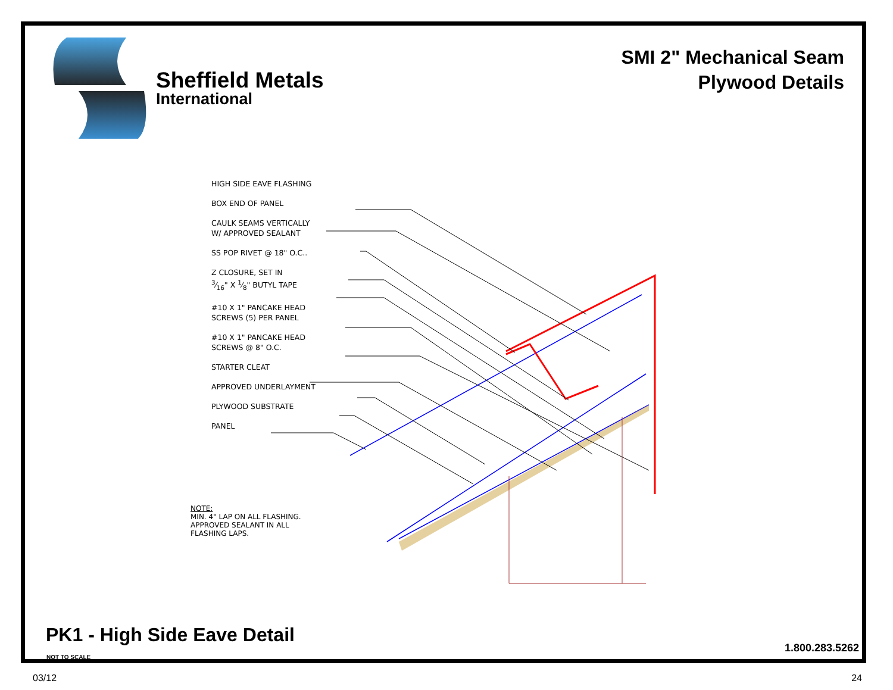Sheffield Metals
International
SMI 2" Mechanical Seam
Plywood Details
HIGH SIDE EAVE FLASHING
BOX END OF PANEL
CAULK SEAMS VERTICALLY
W/ APPROVED SEALANT
SS POP RIVET @ 18" O.C..
Z CLOSURE, SET IN
3⁄16" X 1⁄8" BUTYL TAPE
#10 X 1" PANCAKE HEAD
SCREWS (5) PER PANEL
#10 X 1" PANCAKE HEAD
SCREWS @ 8" O.C.
STARTER CLEAT
APPROVED UNDERLAYMENT
PLYWOOD SUBSTRATE
PANEL
NOTE:
MIN. 4" LAP ON ALL FLASHING.
APPROVED SEALANT IN ALL
FLASHING LAPS.
PK1 - High Side Eave Detail
NOT TO SCALE
1.800.283.5262
03/12 24